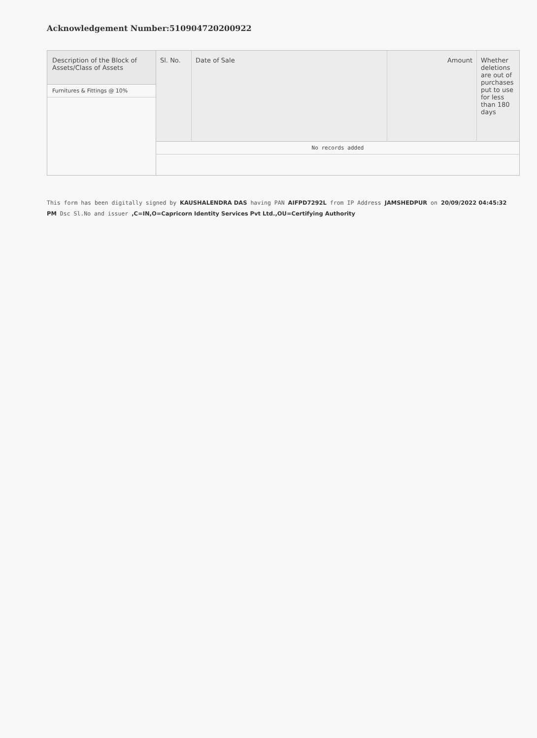Acknowledgement Number:510904720200922
Description of the Block of Assets/Class of Assets
Furnitures & Fittings @ 10%
| Sl. No. | Date of Sale | Amount | Whether deletions are out of purchases put to use for less than 180 days |
| --- | --- | --- | --- |
| No records added | | | |
This form has been digitally signed by KAUSHALENDRA DAS having PAN AIFPD7292L from IP Address JAMSHEDPUR on 20/09/2022 04:45:32 PM Dsc Sl.No and issuer ,C=IN,O=Capricorn Identity Services Pvt Ltd.,OU=Certifying Authority